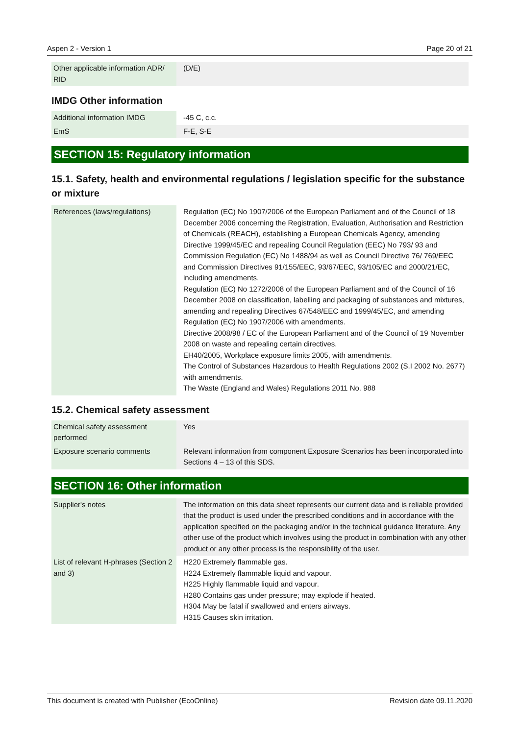Aspen 2 - Version 1 Page 20 of 21
| Other applicable information ADR/ RID | (D/E) |
IMDG Other information
| Additional information IMDG | -45 C, c.c. |
| EmS | F-E, S-E |
SECTION 15: Regulatory information
15.1. Safety, health and environmental regulations / legislation specific for the substance or mixture
| References (laws/regulations) | Regulation (EC) No 1907/2006 of the European Parliament and of the Council of 18 December 2006 concerning the Registration, Evaluation, Authorisation and Restriction of Chemicals (REACH), establishing a European Chemicals Agency, amending Directive 1999/45/EC and repealing Council Regulation (EEC) No 793/ 93 and Commission Regulation (EC) No 1488/94 as well as Council Directive 76/ 769/EEC and Commission Directives 91/155/EEC, 93/67/EEC, 93/105/EC and 2000/21/EC, including amendments. Regulation (EC) No 1272/2008 of the European Parliament and of the Council of 16 December 2008 on classification, labelling and packaging of substances and mixtures, amending and repealing Directives 67/548/EEC and 1999/45/EC, and amending Regulation (EC) No 1907/2006 with amendments. Directive 2008/98 / EC of the European Parliament and of the Council of 19 November 2008 on waste and repealing certain directives. EH40/2005, Workplace exposure limits 2005, with amendments. The Control of Substances Hazardous to Health Regulations 2002 (S.I 2002 No. 2677) with amendments. The Waste (England and Wales) Regulations 2011 No. 988 |
15.2. Chemical safety assessment
| Chemical safety assessment performed | Yes |
| Exposure scenario comments | Relevant information from component Exposure Scenarios has been incorporated into Sections 4 – 13 of this SDS. |
SECTION 16: Other information
| Supplier's notes | The information on this data sheet represents our current data and is reliable provided that the product is used under the prescribed conditions and in accordance with the application specified on the packaging and/or in the technical guidance literature. Any other use of the product which involves using the product in combination with any other product or any other process is the responsibility of the user. |
| List of relevant H-phrases (Section 2 and 3) | H220 Extremely flammable gas. H224 Extremely flammable liquid and vapour. H225 Highly flammable liquid and vapour. H280 Contains gas under pressure; may explode if heated. H304 May be fatal if swallowed and enters airways. H315 Causes skin irritation. |
This document is created with Publisher (EcoOnline) Revision date 09.11.2020